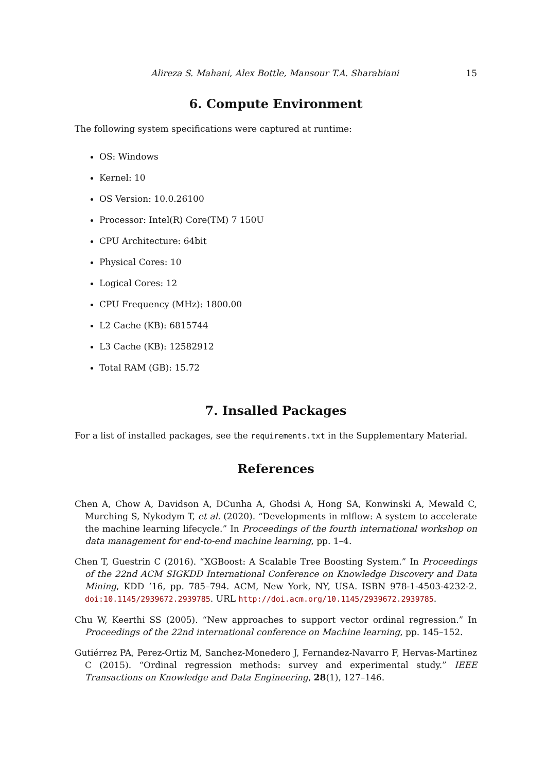Alireza S. Mahani, Alex Bottle, Mansour T.A. Sharabiani 15
6. Compute Environment
The following system specifications were captured at runtime:
OS: Windows
Kernel: 10
OS Version: 10.0.26100
Processor: Intel(R) Core(TM) 7 150U
CPU Architecture: 64bit
Physical Cores: 10
Logical Cores: 12
CPU Frequency (MHz): 1800.00
L2 Cache (KB): 6815744
L3 Cache (KB): 12582912
Total RAM (GB): 15.72
7. Insalled Packages
For a list of installed packages, see the requirements.txt in the Supplementary Material.
References
Chen A, Chow A, Davidson A, DCunha A, Ghodsi A, Hong SA, Konwinski A, Mewald C, Murching S, Nykodym T, et al. (2020). “Developments in mlflow: A system to accelerate the machine learning lifecycle.” In Proceedings of the fourth international workshop on data management for end-to-end machine learning, pp. 1–4.
Chen T, Guestrin C (2016). “XGBoost: A Scalable Tree Boosting System.” In Proceedings of the 22nd ACM SIGKDD International Conference on Knowledge Discovery and Data Mining, KDD ’16, pp. 785–794. ACM, New York, NY, USA. ISBN 978-1-4503-4232-2. doi:10.1145/2939672.2939785. URL http://doi.acm.org/10.1145/2939672.2939785.
Chu W, Keerthi SS (2005). “New approaches to support vector ordinal regression.” In Proceedings of the 22nd international conference on Machine learning, pp. 145–152.
Gutiérrez PA, Perez-Ortiz M, Sanchez-Monedero J, Fernandez-Navarro F, Hervas-Martinez C (2015). “Ordinal regression methods: survey and experimental study.” IEEE Transactions on Knowledge and Data Engineering, 28(1), 127–146.